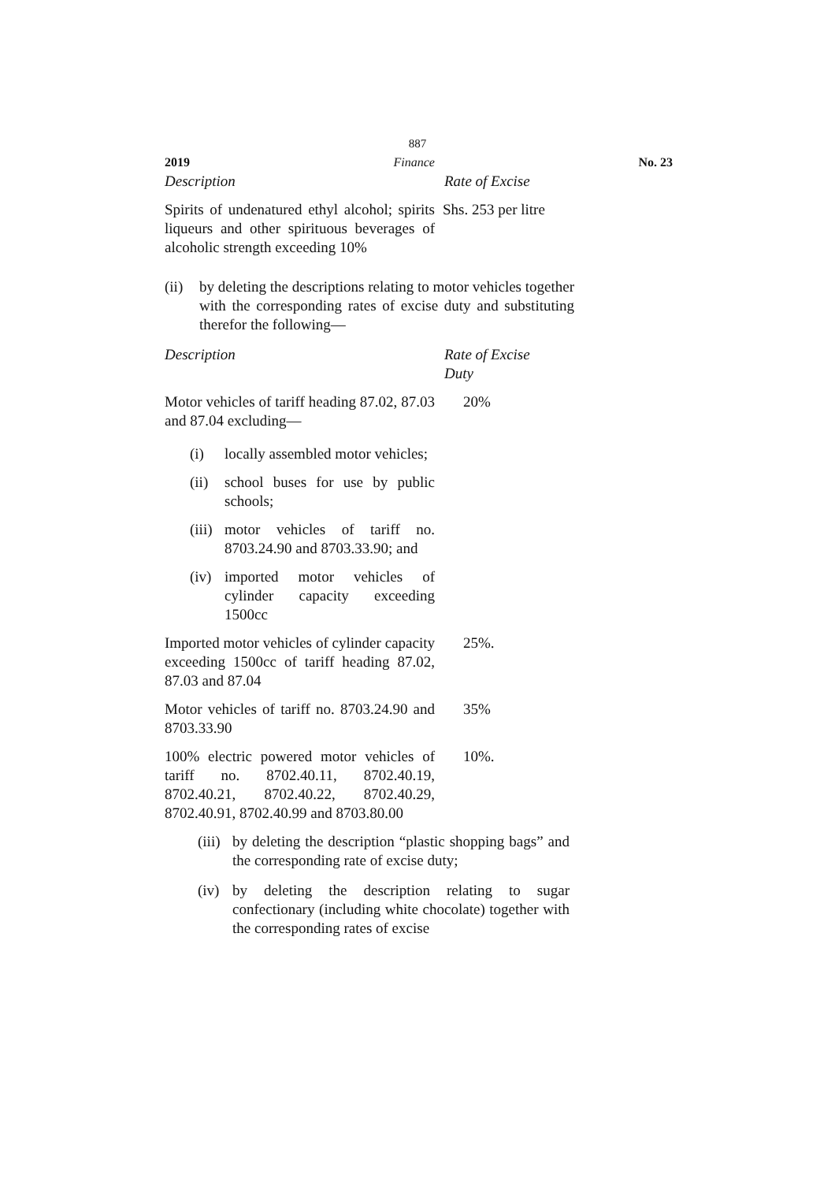887
2019 Finance No. 23
| Description | Rate of Excise |
| Spirits of undenatured ethyl alcohol; spirits liqueurs and other spirituous beverages of alcoholic strength exceeding 10% | Shs. 253 per litre |
(ii) by deleting the descriptions relating to motor vehicles together with the corresponding rates of excise duty and substituting therefor the following—
| Description | Rate of Excise Duty |
| Motor vehicles of tariff heading 87.02, 87.03 and 87.04 excluding— (i) locally assembled motor vehicles; (ii) school buses for use by public schools; (iii) motor vehicles of tariff no. 8703.24.90 and 8703.33.90; and (iv) imported motor vehicles of cylinder capacity exceeding 1500cc | 20% |
| Imported motor vehicles of cylinder capacity exceeding 1500cc of tariff heading 87.02, 87.03 and 87.04 | 25%. |
| Motor vehicles of tariff no. 8703.24.90 and 8703.33.90 | 35% |
| 100% electric powered motor vehicles of tariff no. 8702.40.11, 8702.40.19, 8702.40.21, 8702.40.22, 8702.40.29, 8702.40.91, 8702.40.99 and 8703.80.00 | 10%. |
(iii) by deleting the description “plastic shopping bags” and the corresponding rate of excise duty;
(iv) by deleting the description relating to sugar confectionary (including white chocolate) together with the corresponding rates of excise